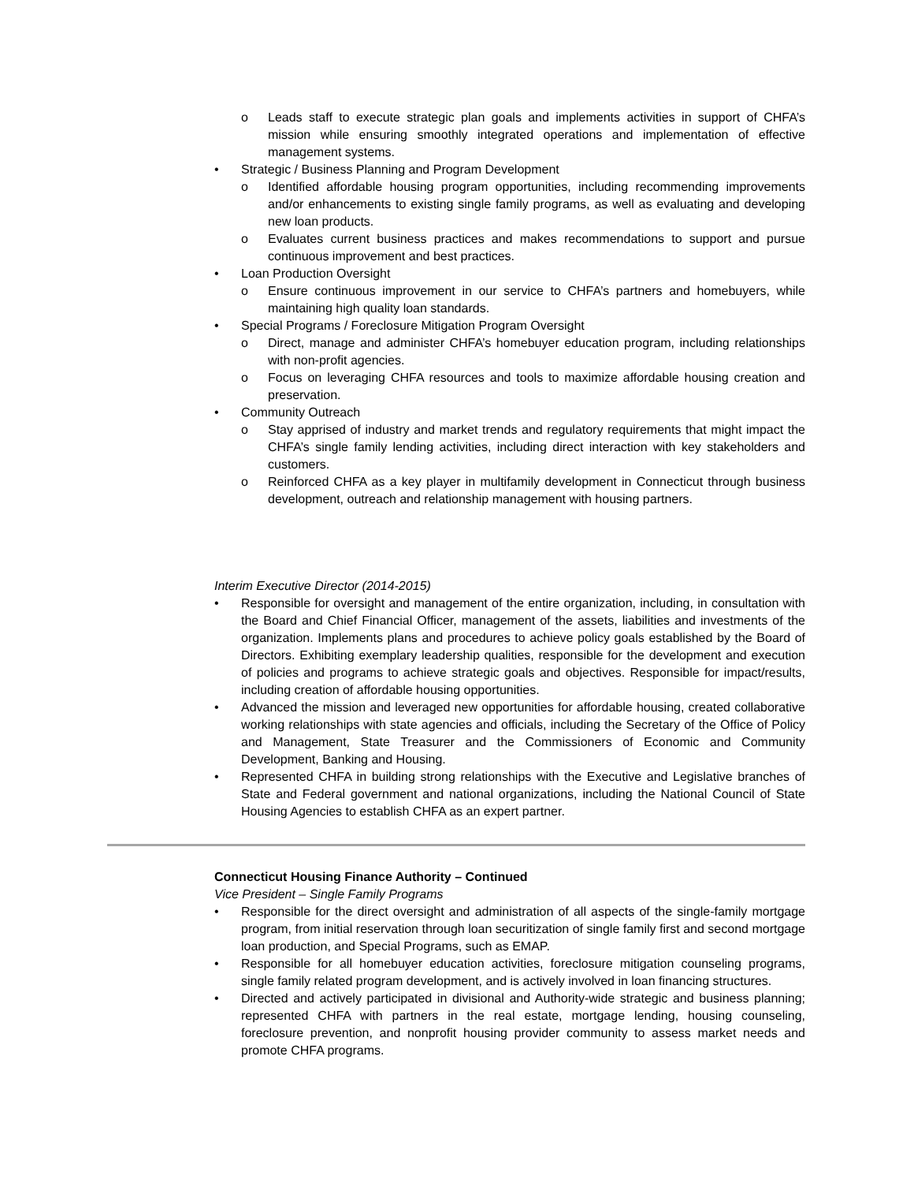o Leads staff to execute strategic plan goals and implements activities in support of CHFA’s mission while ensuring smoothly integrated operations and implementation of effective management systems.
• Strategic / Business Planning and Program Development
o Identified affordable housing program opportunities, including recommending improvements and/or enhancements to existing single family programs, as well as evaluating and developing new loan products.
o Evaluates current business practices and makes recommendations to support and pursue continuous improvement and best practices.
• Loan Production Oversight
o Ensure continuous improvement in our service to CHFA’s partners and homebuyers, while maintaining high quality loan standards.
• Special Programs / Foreclosure Mitigation Program Oversight
o Direct, manage and administer CHFA’s homebuyer education program, including relationships with non-profit agencies.
o Focus on leveraging CHFA resources and tools to maximize affordable housing creation and preservation.
• Community Outreach
o Stay apprised of industry and market trends and regulatory requirements that might impact the CHFA’s single family lending activities, including direct interaction with key stakeholders and customers.
o Reinforced CHFA as a key player in multifamily development in Connecticut through business development, outreach and relationship management with housing partners.
Interim Executive Director (2014-2015)
• Responsible for oversight and management of the entire organization, including, in consultation with the Board and Chief Financial Officer, management of the assets, liabilities and investments of the organization. Implements plans and procedures to achieve policy goals established by the Board of Directors. Exhibiting exemplary leadership qualities, responsible for the development and execution of policies and programs to achieve strategic goals and objectives. Responsible for impact/results, including creation of affordable housing opportunities.
• Advanced the mission and leveraged new opportunities for affordable housing, created collaborative working relationships with state agencies and officials, including the Secretary of the Office of Policy and Management, State Treasurer and the Commissioners of Economic and Community Development, Banking and Housing.
• Represented CHFA in building strong relationships with the Executive and Legislative branches of State and Federal government and national organizations, including the National Council of State Housing Agencies to establish CHFA as an expert partner.
Connecticut Housing Finance Authority – Continued
Vice President – Single Family Programs
• Responsible for the direct oversight and administration of all aspects of the single-family mortgage program, from initial reservation through loan securitization of single family first and second mortgage loan production, and Special Programs, such as EMAP.
• Responsible for all homebuyer education activities, foreclosure mitigation counseling programs, single family related program development, and is actively involved in loan financing structures.
• Directed and actively participated in divisional and Authority-wide strategic and business planning; represented CHFA with partners in the real estate, mortgage lending, housing counseling, foreclosure prevention, and nonprofit housing provider community to assess market needs and promote CHFA programs.